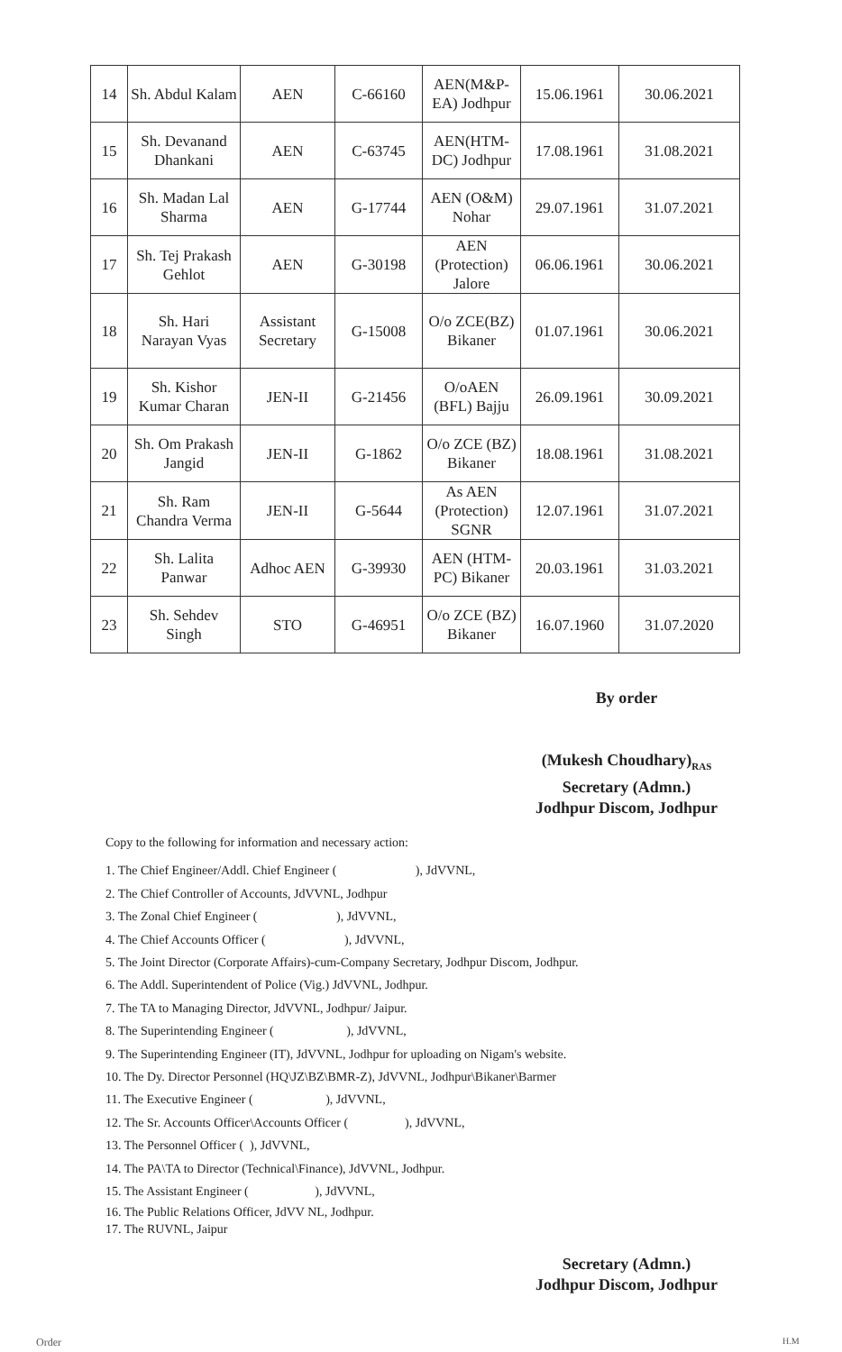| 14 | Sh. Abdul Kalam | AEN | C-66160 | AEN(M&P-EA) Jodhpur | 15.06.1961 | 30.06.2021 |
| 15 | Sh. Devanand Dhankani | AEN | C-63745 | AEN(HTM-DC) Jodhpur | 17.08.1961 | 31.08.2021 |
| 16 | Sh. Madan Lal Sharma | AEN | G-17744 | AEN (O&M) Nohar | 29.07.1961 | 31.07.2021 |
| 17 | Sh. Tej Prakash Gehlot | AEN | G-30198 | AEN (Protection) Jalore | 06.06.1961 | 30.06.2021 |
| 18 | Sh. Hari Narayan Vyas | Assistant Secretary | G-15008 | O/o ZCE(BZ) Bikaner | 01.07.1961 | 30.06.2021 |
| 19 | Sh. Kishor Kumar Charan | JEN-II | G-21456 | O/oAEN (BFL) Bajju | 26.09.1961 | 30.09.2021 |
| 20 | Sh. Om Prakash Jangid | JEN-II | G-1862 | O/o ZCE (BZ) Bikaner | 18.08.1961 | 31.08.2021 |
| 21 | Sh. Ram Chandra Verma | JEN-II | G-5644 | As AEN (Protection) SGNR | 12.07.1961 | 31.07.2021 |
| 22 | Sh. Lalita Panwar | Adhoc AEN | G-39930 | AEN (HTM-PC) Bikaner | 20.03.1961 | 31.03.2021 |
| 23 | Sh. Sehdev Singh | STO | G-46951 | O/o ZCE (BZ) Bikaner | 16.07.1960 | 31.07.2020 |
By order
(Mukesh Choudhary)<sub>RAS</sub>
Secretary (Admn.)
Jodhpur Discom, Jodhpur
Copy to the following for information and necessary action:
1. The Chief Engineer/Addl. Chief Engineer ( ), JdVVNL,
2. The Chief Controller of Accounts, JdVVNL, Jodhpur
3. The Zonal Chief Engineer ( ), JdVVNL,
4. The Chief Accounts Officer ( ), JdVVNL,
5. The Joint Director (Corporate Affairs)-cum-Company Secretary, Jodhpur Discom, Jodhpur.
6. The Addl. Superintendent of Police (Vig.) JdVVNL, Jodhpur.
7. The TA to Managing Director, JdVVNL, Jodhpur/ Jaipur.
8. The Superintending Engineer ( ), JdVVNL,
9. The Superintending Engineer (IT), JdVVNL, Jodhpur for uploading on Nigam's website.
10. The Dy. Director Personnel (HQ\JZ\BZ\BMR-Z), JdVVNL, Jodhpur\Bikaner\Barmer
11. The Executive Engineer ( ), JdVVNL,
12. The Sr. Accounts Officer\Accounts Officer ( ), JdVVNL,
13. The Personnel Officer ( ), JdVVNL,
14. The PA\TA to Director (Technical\Finance), JdVVNL, Jodhpur.
15. The Assistant Engineer ( ), JdVVNL,
16. The Public Relations Officer, JdVV NL, Jodhpur.
17. The RUVNL, Jaipur
Secretary (Admn.)
Jodhpur Discom, Jodhpur
Order H.M